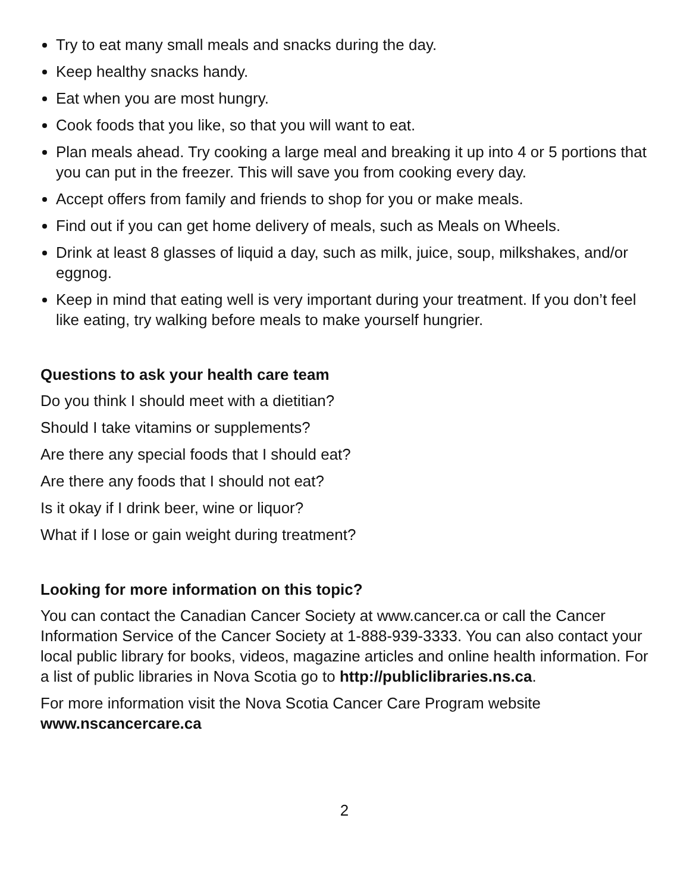Try to eat many small meals and snacks during the day.
Keep healthy snacks handy.
Eat when you are most hungry.
Cook foods that you like, so that you will want to eat.
Plan meals ahead. Try cooking a large meal and breaking it up into 4 or 5 portions that you can put in the freezer. This will save you from cooking every day.
Accept offers from family and friends to shop for you or make meals.
Find out if you can get home delivery of meals, such as Meals on Wheels.
Drink at least 8 glasses of liquid a day, such as milk, juice, soup, milkshakes, and/or eggnog.
Keep in mind that eating well is very important during your treatment. If you don’t feel like eating, try walking before meals to make yourself hungrier.
Questions to ask your health care team
Do you think I should meet with a dietitian?
Should I take vitamins or supplements?
Are there any special foods that I should eat?
Are there any foods that I should not eat?
Is it okay if I drink beer, wine or liquor?
What if I lose or gain weight during treatment?
Looking for more information on this topic?
You can contact the Canadian Cancer Society at www.cancer.ca or call the Cancer Information Service of the Cancer Society at 1-888-939-3333. You can also contact your local public library for books, videos, magazine articles and online health information. For a list of public libraries in Nova Scotia go to http://publiclibraries.ns.ca.
For more information visit the Nova Scotia Cancer Care Program website www.nscancercare.ca
2